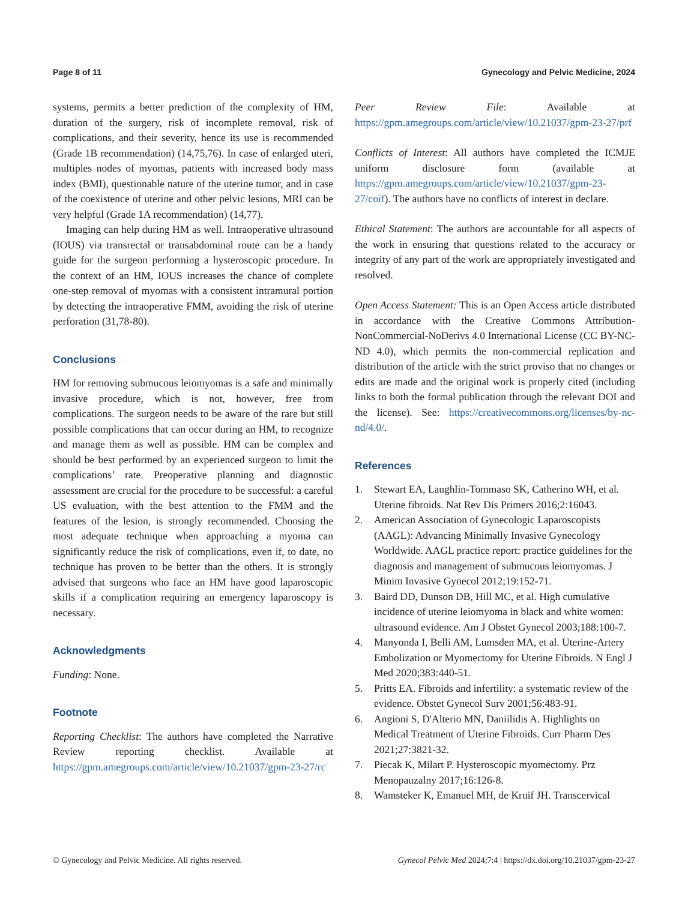Page 8 of 11 Gynecology and Pelvic Medicine, 2024
systems, permits a better prediction of the complexity of HM, duration of the surgery, risk of incomplete removal, risk of complications, and their severity, hence its use is recommended (Grade 1B recommendation) (14,75,76). In case of enlarged uteri, multiples nodes of myomas, patients with increased body mass index (BMI), questionable nature of the uterine tumor, and in case of the coexistence of uterine and other pelvic lesions, MRI can be very helpful (Grade 1A recommendation) (14,77).
Imaging can help during HM as well. Intraoperative ultrasound (IOUS) via transrectal or transabdominal route can be a handy guide for the surgeon performing a hysteroscopic procedure. In the context of an HM, IOUS increases the chance of complete one-step removal of myomas with a consistent intramural portion by detecting the intraoperative FMM, avoiding the risk of uterine perforation (31,78-80).
Conclusions
HM for removing submucous leiomyomas is a safe and minimally invasive procedure, which is not, however, free from complications. The surgeon needs to be aware of the rare but still possible complications that can occur during an HM, to recognize and manage them as well as possible. HM can be complex and should be best performed by an experienced surgeon to limit the complications’ rate. Preoperative planning and diagnostic assessment are crucial for the procedure to be successful: a careful US evaluation, with the best attention to the FMM and the features of the lesion, is strongly recommended. Choosing the most adequate technique when approaching a myoma can significantly reduce the risk of complications, even if, to date, no technique has proven to be better than the others. It is strongly advised that surgeons who face an HM have good laparoscopic skills if a complication requiring an emergency laparoscopy is necessary.
Acknowledgments
Funding: None.
Footnote
Reporting Checklist: The authors have completed the Narrative Review reporting checklist. Available at https://gpm.amegroups.com/article/view/10.21037/gpm-23-27/rc
Peer Review File: Available at https://gpm.amegroups.com/article/view/10.21037/gpm-23-27/prf
Conflicts of Interest: All authors have completed the ICMJE uniform disclosure form (available at https://gpm.amegroups.com/article/view/10.21037/gpm-23-27/coif). The authors have no conflicts of interest in declare.
Ethical Statement: The authors are accountable for all aspects of the work in ensuring that questions related to the accuracy or integrity of any part of the work are appropriately investigated and resolved.
Open Access Statement: This is an Open Access article distributed in accordance with the Creative Commons Attribution-NonCommercial-NoDerivs 4.0 International License (CC BY-NC-ND 4.0), which permits the non-commercial replication and distribution of the article with the strict proviso that no changes or edits are made and the original work is properly cited (including links to both the formal publication through the relevant DOI and the license). See: https://creativecommons.org/licenses/by-nc-nd/4.0/.
References
1. Stewart EA, Laughlin-Tommaso SK, Catherino WH, et al. Uterine fibroids. Nat Rev Dis Primers 2016;2:16043.
2. American Association of Gynecologic Laparoscopists (AAGL): Advancing Minimally Invasive Gynecology Worldwide. AAGL practice report: practice guidelines for the diagnosis and management of submucous leiomyomas. J Minim Invasive Gynecol 2012;19:152-71.
3. Baird DD, Dunson DB, Hill MC, et al. High cumulative incidence of uterine leiomyoma in black and white women: ultrasound evidence. Am J Obstet Gynecol 2003;188:100-7.
4. Manyonda I, Belli AM, Lumsden MA, et al. Uterine-Artery Embolization or Myomectomy for Uterine Fibroids. N Engl J Med 2020;383:440-51.
5. Pritts EA. Fibroids and infertility: a systematic review of the evidence. Obstet Gynecol Surv 2001;56:483-91.
6. Angioni S, D'Alterio MN, Daniilidis A. Highlights on Medical Treatment of Uterine Fibroids. Curr Pharm Des 2021;27:3821-32.
7. Piecak K, Milart P. Hysteroscopic myomectomy. Prz Menopauzalny 2017;16:126-8.
8. Wamsteker K, Emanuel MH, de Kruif JH. Transcervical
© Gynecology and Pelvic Medicine. All rights reserved. Gynecol Pelvic Med 2024;7:4 | https://dx.doi.org/10.21037/gpm-23-27